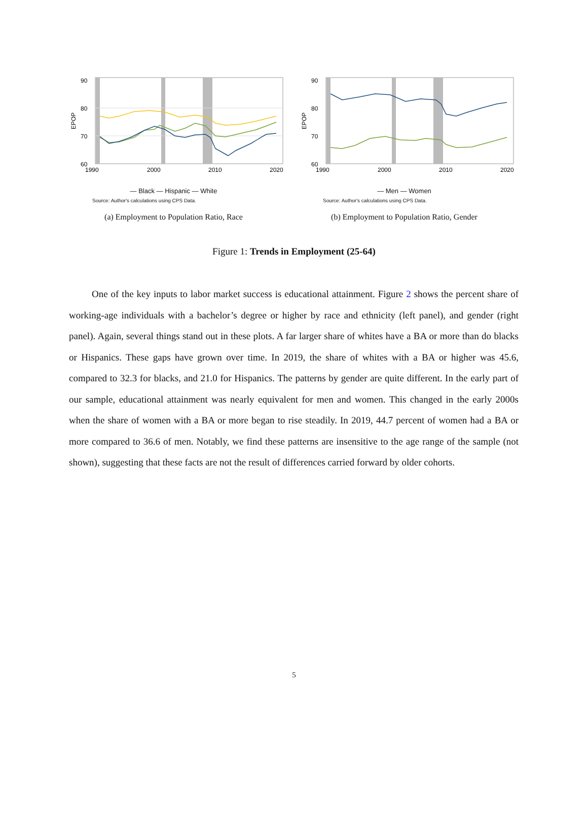90
80
70
60
EPOP
1990
2000
2010
2020
— Black — Hispanic — White
Source: Author's calculations using CPS Data.
(a) Employment to Population Ratio, Race
90
80
70
60
EPOP
1990
2000
2010
2020
— Men — Women
Source: Author's calculations using CPS Data.
(b) Employment to Population Ratio, Gender
Figure 1: Trends in Employment (25-64)
One of the key inputs to labor market success is educational attainment. Figure 2 shows the percent share of working-age individuals with a bachelor’s degree or higher by race and ethnicity (left panel), and gender (right panel). Again, several things stand out in these plots. A far larger share of whites have a BA or more than do blacks or Hispanics. These gaps have grown over time. In 2019, the share of whites with a BA or higher was 45.6, compared to 32.3 for blacks, and 21.0 for Hispanics. The patterns by gender are quite different. In the early part of our sample, educational attainment was nearly equivalent for men and women. This changed in the early 2000s when the share of women with a BA or more began to rise steadily. In 2019, 44.7 percent of women had a BA or more compared to 36.6 of men. Notably, we find these patterns are insensitive to the age range of the sample (not shown), suggesting that these facts are not the result of differences carried forward by older cohorts.
5